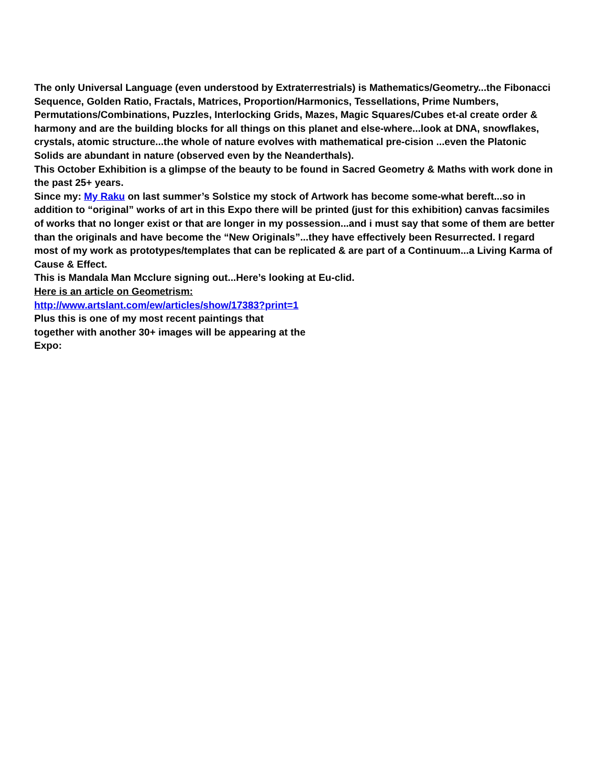The only Universal Language (even understood by Extraterrestrials) is Mathematics/Geometry...the Fibonacci Sequence, Golden Ratio, Fractals, Matrices, Proportion/Harmonics, Tessellations, Prime Numbers, Permutations/Combinations, Puzzles, Interlocking Grids, Mazes, Magic Squares/Cubes et-al create order & harmony and are the building blocks for all things on this planet and else-where...look at DNA, snowflakes, crystals, atomic structure...the whole of nature evolves with mathematical pre-cision ...even the Platonic Solids are abundant in nature (observed even by the Neanderthals).
This October Exhibition is a glimpse of the beauty to be found in Sacred Geometry & Maths with work done in the past 25+ years.
Since my: My Raku on last summer’s Solstice my stock of Artwork has become some-what bereft...so in addition to “original” works of art in this Expo there will be printed (just for this exhibition) canvas facsimiles of works that no longer exist or that are longer in my possession...and i must say that some of them are better than the originals and have become the “New Originals”...they have effectively been Resurrected. I regard most of my work as prototypes/templates that can be replicated & are part of a Continuum...a Living Karma of Cause & Effect.
This is Mandala Man Mcclure signing out...Here’s looking at Eu-clid.
Here is an article on Geometrism:
http://www.artslant.com/ew/articles/show/17383?print=1
Plus this is one of my most recent paintings that
together with another 30+ images will be appearing at the
Expo: